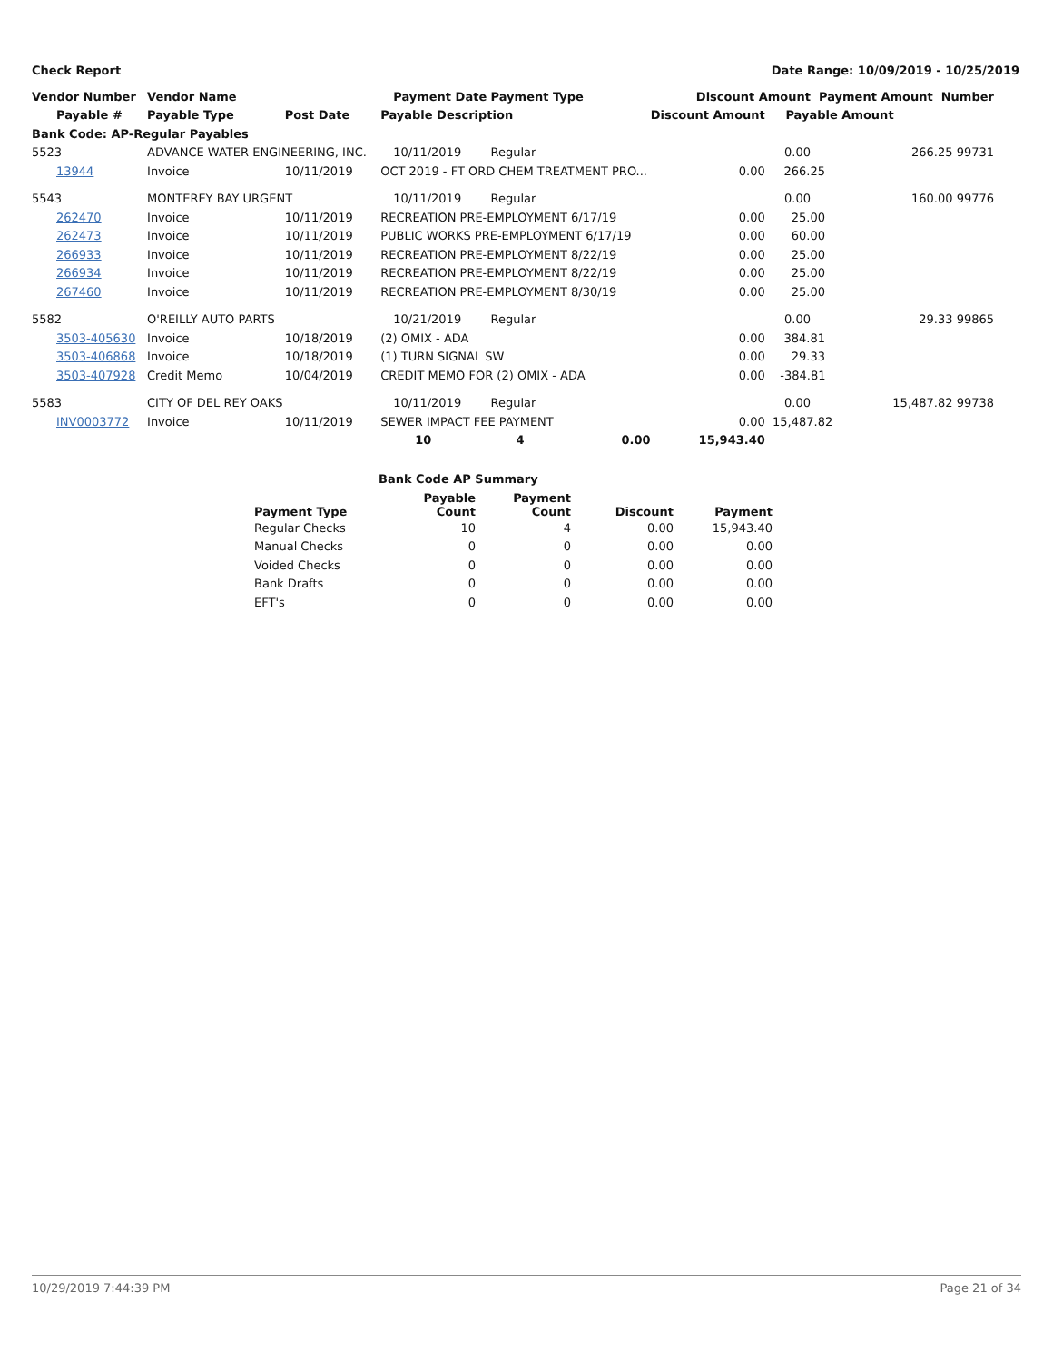Check Report Date Range: 10/09/2019 - 10/25/2019
| Vendor Number | Vendor Name | | Payment Date | Payment Type | | Discount Amount | | Payment Amount Number |
| --- | --- | --- | --- | --- | --- | --- | --- | --- |
| Payable # | Payable Type | Post Date | Payable Description | | | Discount Amount | Payable Amount | |
| Bank Code: AP-Regular Payables | | | | | | | | |
| 5523 | ADVANCE WATER ENGINEERING, INC. | | 10/11/2019 | Regular | | | 0.00 | 266.25 99731 |
| 13944 | Invoice | 10/11/2019 | OCT 2019 - FT ORD CHEM TREATMENT PRO... | | | 0.00 | 266.25 | |
| 5543 | MONTEREY BAY URGENT | | 10/11/2019 | Regular | | | 0.00 | 160.00 99776 |
| 262470 | Invoice | 10/11/2019 | RECREATION PRE-EMPLOYMENT 6/17/19 | | | 0.00 | 25.00 | |
| 262473 | Invoice | 10/11/2019 | PUBLIC WORKS PRE-EMPLOYMENT 6/17/19 | | | 0.00 | 60.00 | |
| 266933 | Invoice | 10/11/2019 | RECREATION PRE-EMPLOYMENT 8/22/19 | | | 0.00 | 25.00 | |
| 266934 | Invoice | 10/11/2019 | RECREATION PRE-EMPLOYMENT 8/22/19 | | | 0.00 | 25.00 | |
| 267460 | Invoice | 10/11/2019 | RECREATION PRE-EMPLOYMENT 8/30/19 | | | 0.00 | 25.00 | |
| 5582 | O'REILLY AUTO PARTS | | 10/21/2019 | Regular | | | 0.00 | 29.33 99865 |
| 3503-405630 | Invoice | 10/18/2019 | (2) OMIX - ADA | | | 0.00 | 384.81 | |
| 3503-406868 | Invoice | 10/18/2019 | (1) TURN SIGNAL SW | | | 0.00 | 29.33 | |
| 3503-407928 | Credit Memo | 10/04/2019 | CREDIT MEMO FOR (2) OMIX - ADA | | | 0.00 | -384.81 | |
| 5583 | CITY OF DEL REY OAKS | | 10/11/2019 | Regular | | | 0.00 | 15,487.82 99738 |
| INV0003772 | Invoice | 10/11/2019 | SEWER IMPACT FEE PAYMENT | | | 0.00 | 15,487.82 | |
| | | | 10 | 4 | 0.00 | 15,943.40 | | |
Bank Code AP Summary
| Payment Type | Payable Count | Payment Count | Discount | Payment |
| --- | --- | --- | --- | --- |
| Regular Checks | 10 | 4 | 0.00 | 15,943.40 |
| Manual Checks | 0 | 0 | 0.00 | 0.00 |
| Voided Checks | 0 | 0 | 0.00 | 0.00 |
| Bank Drafts | 0 | 0 | 0.00 | 0.00 |
| EFT's | 0 | 0 | 0.00 | 0.00 |
10/29/2019 7:44:39 PM Page 21 of 34